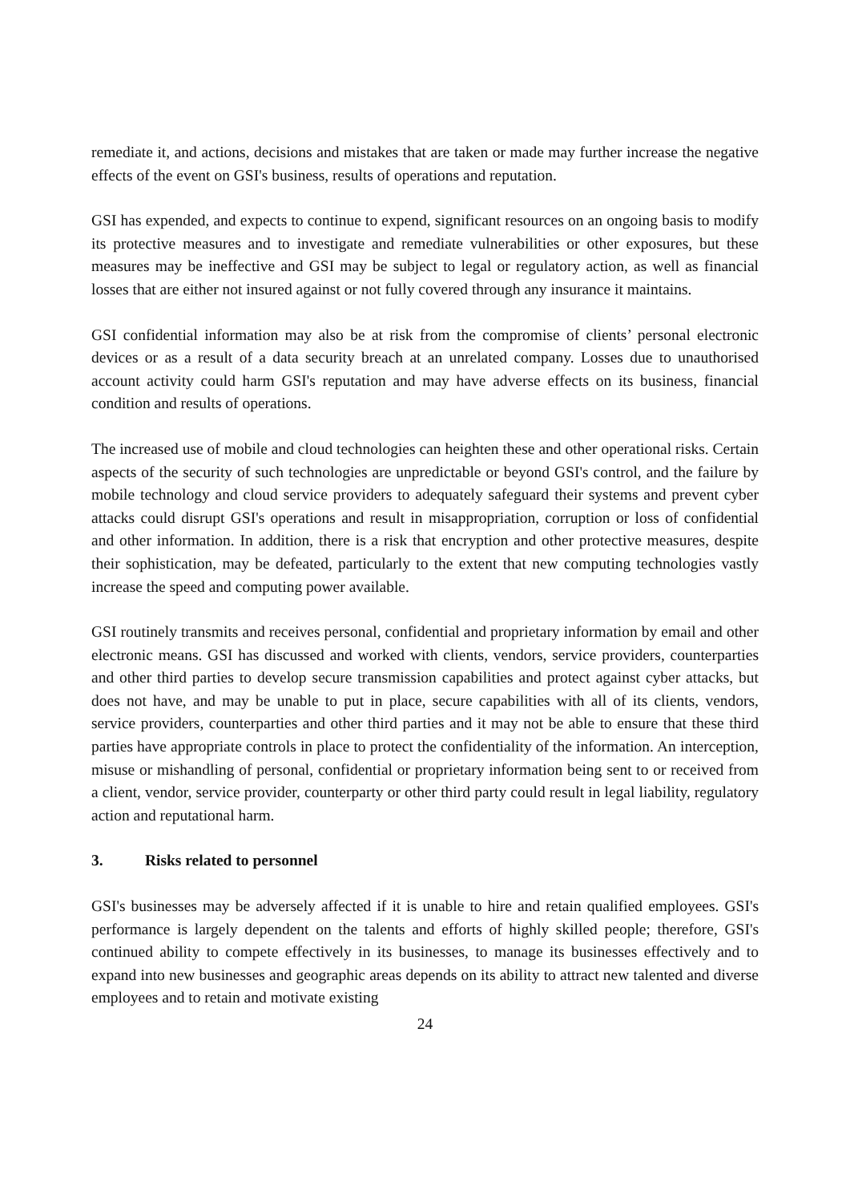remediate it, and actions, decisions and mistakes that are taken or made may further increase the negative effects of the event on GSI's business, results of operations and reputation.
GSI has expended, and expects to continue to expend, significant resources on an ongoing basis to modify its protective measures and to investigate and remediate vulnerabilities or other exposures, but these measures may be ineffective and GSI may be subject to legal or regulatory action, as well as financial losses that are either not insured against or not fully covered through any insurance it maintains.
GSI confidential information may also be at risk from the compromise of clients’ personal electronic devices or as a result of a data security breach at an unrelated company. Losses due to unauthorised account activity could harm GSI's reputation and may have adverse effects on its business, financial condition and results of operations.
The increased use of mobile and cloud technologies can heighten these and other operational risks. Certain aspects of the security of such technologies are unpredictable or beyond GSI's control, and the failure by mobile technology and cloud service providers to adequately safeguard their systems and prevent cyber attacks could disrupt GSI's operations and result in misappropriation, corruption or loss of confidential and other information. In addition, there is a risk that encryption and other protective measures, despite their sophistication, may be defeated, particularly to the extent that new computing technologies vastly increase the speed and computing power available.
GSI routinely transmits and receives personal, confidential and proprietary information by email and other electronic means. GSI has discussed and worked with clients, vendors, service providers, counterparties and other third parties to develop secure transmission capabilities and protect against cyber attacks, but does not have, and may be unable to put in place, secure capabilities with all of its clients, vendors, service providers, counterparties and other third parties and it may not be able to ensure that these third parties have appropriate controls in place to protect the confidentiality of the information. An interception, misuse or mishandling of personal, confidential or proprietary information being sent to or received from a client, vendor, service provider, counterparty or other third party could result in legal liability, regulatory action and reputational harm.
3. Risks related to personnel
GSI's businesses may be adversely affected if it is unable to hire and retain qualified employees. GSI's performance is largely dependent on the talents and efforts of highly skilled people; therefore, GSI's continued ability to compete effectively in its businesses, to manage its businesses effectively and to expand into new businesses and geographic areas depends on its ability to attract new talented and diverse employees and to retain and motivate existing
24